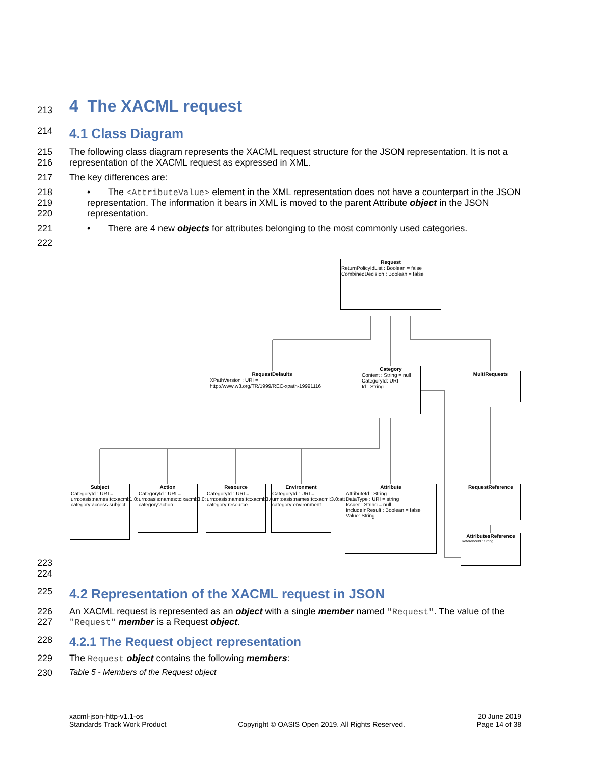213
4 The XACML request
214
4.1 Class Diagram
215
216
The following class diagram represents the XACML request structure for the JSON representation. It is not a representation of the XACML request as expressed in XML.
217 The key differences are:
218
219
220
• The <AttributeValue> element in the XML representation does not have a counterpart in the JSON representation. The information it bears in XML is moved to the parent Attribute object in the JSON representation.
221 • There are 4 new objects for attributes belonging to the most commonly used categories.
222
Request
ReturnPolicyIdList : Boolean = false
CombinedDecision : Boolean = false
RequestDefaults
XPathVersion : URI = http://www.w3.org/TR/1999/REC-xpath-19991116
Category
Content : String = null
CategoryId: URI
Id : String
MultiRequests
Subject
CategoryId : URI = urn:oasis:names:tc:xacml:1.0:subject-category:access-subject
Action
CategoryId : URI = urn:oasis:names:tc:xacml:3.0:attribute-category:action
Resource
CategoryId : URI = urn:oasis:names:tc:xacml:3.0:attribute-category:resource
Environment
CategoryId : URI = urn:oasis:names:tc:xacml:3.0:attribute-category:environment
Attribute
AttributeId : String
DataType : URI = string
Issuer : String = null
IncludeInResult : Boolean = false
Value: String
RequestReference
AttributesReference
ReferenceId : String
223
224
225
4.2 Representation of the XACML request in JSON
226
227
An XACML request is represented as an object with a single member named "Request". The value of the "Request" member is a Request object.
228
4.2.1 The Request object representation
229 The Request object contains the following members:
230 Table 5 - Members of the Request object
xacml-json-http-v1.1-os
Standards Track Work Product
Copyright © OASIS Open 2019. All Rights Reserved.
20 June 2019
Page 14 of 38